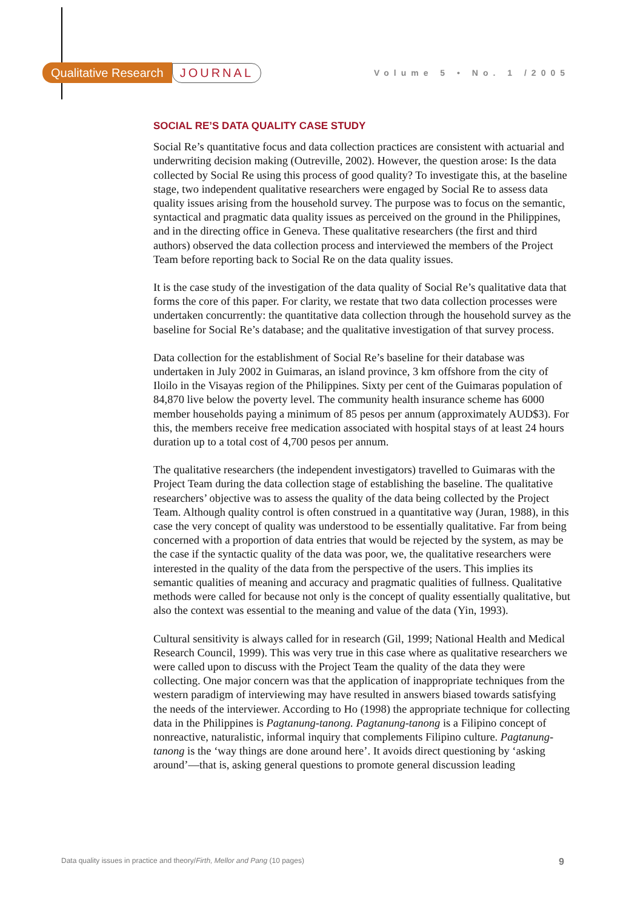Qualitative Research JOURNAL Volume 5 • No. 1 /2005
SOCIAL RE’S DATA QUALITY CASE STUDY
Social Re’s quantitative focus and data collection practices are consistent with actuarial and underwriting decision making (Outreville, 2002). However, the question arose: Is the data collected by Social Re using this process of good quality? To investigate this, at the baseline stage, two independent qualitative researchers were engaged by Social Re to assess data quality issues arising from the household survey. The purpose was to focus on the semantic, syntactical and pragmatic data quality issues as perceived on the ground in the Philippines, and in the directing office in Geneva. These qualitative researchers (the first and third authors) observed the data collection process and interviewed the members of the Project Team before reporting back to Social Re on the data quality issues.
It is the case study of the investigation of the data quality of Social Re’s qualitative data that forms the core of this paper. For clarity, we restate that two data collection processes were undertaken concurrently: the quantitative data collection through the household survey as the baseline for Social Re’s database; and the qualitative investigation of that survey process.
Data collection for the establishment of Social Re’s baseline for their database was undertaken in July 2002 in Guimaras, an island province, 3 km offshore from the city of Iloilo in the Visayas region of the Philippines. Sixty per cent of the Guimaras population of 84,870 live below the poverty level. The community health insurance scheme has 6000 member households paying a minimum of 85 pesos per annum (approximately AUD$3). For this, the members receive free medication associated with hospital stays of at least 24 hours duration up to a total cost of 4,700 pesos per annum.
The qualitative researchers (the independent investigators) travelled to Guimaras with the Project Team during the data collection stage of establishing the baseline. The qualitative researchers’ objective was to assess the quality of the data being collected by the Project Team. Although quality control is often construed in a quantitative way (Juran, 1988), in this case the very concept of quality was understood to be essentially qualitative. Far from being concerned with a proportion of data entries that would be rejected by the system, as may be the case if the syntactic quality of the data was poor, we, the qualitative researchers were interested in the quality of the data from the perspective of the users. This implies its semantic qualities of meaning and accuracy and pragmatic qualities of fullness. Qualitative methods were called for because not only is the concept of quality essentially qualitative, but also the context was essential to the meaning and value of the data (Yin, 1993).
Cultural sensitivity is always called for in research (Gil, 1999; National Health and Medical Research Council, 1999). This was very true in this case where as qualitative researchers we were called upon to discuss with the Project Team the quality of the data they were collecting. One major concern was that the application of inappropriate techniques from the western paradigm of interviewing may have resulted in answers biased towards satisfying the needs of the interviewer. According to Ho (1998) the appropriate technique for collecting data in the Philippines is Pagtanung-tanong. Pagtanung-tanong is a Filipino concept of nonreactive, naturalistic, informal inquiry that complements Filipino culture. Pagtanung-tanong is the ‘way things are done around here’. It avoids direct questioning by ‘asking around’—that is, asking general questions to promote general discussion leading
Data quality issues in practice and theory/Firth, Mellor and Pang (10 pages) 9